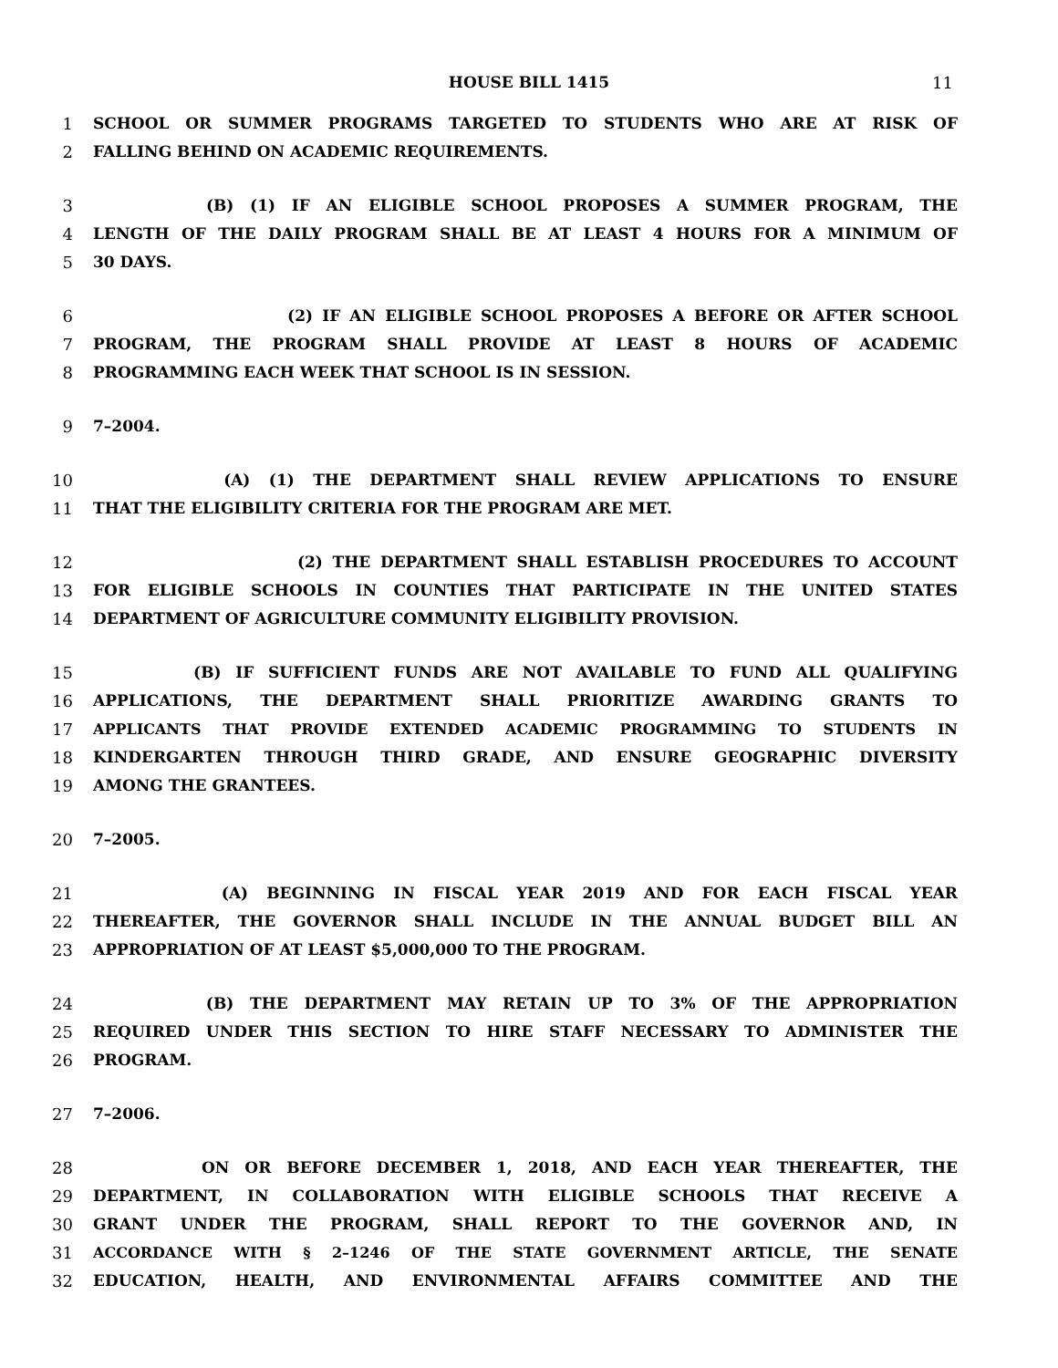HOUSE BILL 1415 11
1 SCHOOL OR SUMMER PROGRAMS TARGETED TO STUDENTS WHO ARE AT RISK OF
2 FALLING BEHIND ON ACADEMIC REQUIREMENTS.
3 (B) (1) IF AN ELIGIBLE SCHOOL PROPOSES A SUMMER PROGRAM, THE
4 LENGTH OF THE DAILY PROGRAM SHALL BE AT LEAST 4 HOURS FOR A MINIMUM OF
5 30 DAYS.
6 (2) IF AN ELIGIBLE SCHOOL PROPOSES A BEFORE OR AFTER SCHOOL
7 PROGRAM, THE PROGRAM SHALL PROVIDE AT LEAST 8 HOURS OF ACADEMIC
8 PROGRAMMING EACH WEEK THAT SCHOOL IS IN SESSION.
9 7–2004.
10 (A) (1) THE DEPARTMENT SHALL REVIEW APPLICATIONS TO ENSURE
11 THAT THE ELIGIBILITY CRITERIA FOR THE PROGRAM ARE MET.
12 (2) THE DEPARTMENT SHALL ESTABLISH PROCEDURES TO ACCOUNT
13 FOR ELIGIBLE SCHOOLS IN COUNTIES THAT PARTICIPATE IN THE UNITED STATES
14 DEPARTMENT OF AGRICULTURE COMMUNITY ELIGIBILITY PROVISION.
15 (B) IF SUFFICIENT FUNDS ARE NOT AVAILABLE TO FUND ALL QUALIFYING
16 APPLICATIONS, THE DEPARTMENT SHALL PRIORITIZE AWARDING GRANTS TO
17 APPLICANTS THAT PROVIDE EXTENDED ACADEMIC PROGRAMMING TO STUDENTS IN
18 KINDERGARTEN THROUGH THIRD GRADE, AND ENSURE GEOGRAPHIC DIVERSITY
19 AMONG THE GRANTEES.
20 7–2005.
21 (A) BEGINNING IN FISCAL YEAR 2019 AND FOR EACH FISCAL YEAR
22 THEREAFTER, THE GOVERNOR SHALL INCLUDE IN THE ANNUAL BUDGET BILL AN
23 APPROPRIATION OF AT LEAST $5,000,000 TO THE PROGRAM.
24 (B) THE DEPARTMENT MAY RETAIN UP TO 3% OF THE APPROPRIATION
25 REQUIRED UNDER THIS SECTION TO HIRE STAFF NECESSARY TO ADMINISTER THE
26 PROGRAM.
27 7–2006.
28 ON OR BEFORE DECEMBER 1, 2018, AND EACH YEAR THEREAFTER, THE
29 DEPARTMENT, IN COLLABORATION WITH ELIGIBLE SCHOOLS THAT RECEIVE A
30 GRANT UNDER THE PROGRAM, SHALL REPORT TO THE GOVERNOR AND, IN
31 ACCORDANCE WITH § 2–1246 OF THE STATE GOVERNMENT ARTICLE, THE SENATE
32 EDUCATION, HEALTH, AND ENVIRONMENTAL AFFAIRS COMMITTEE AND THE